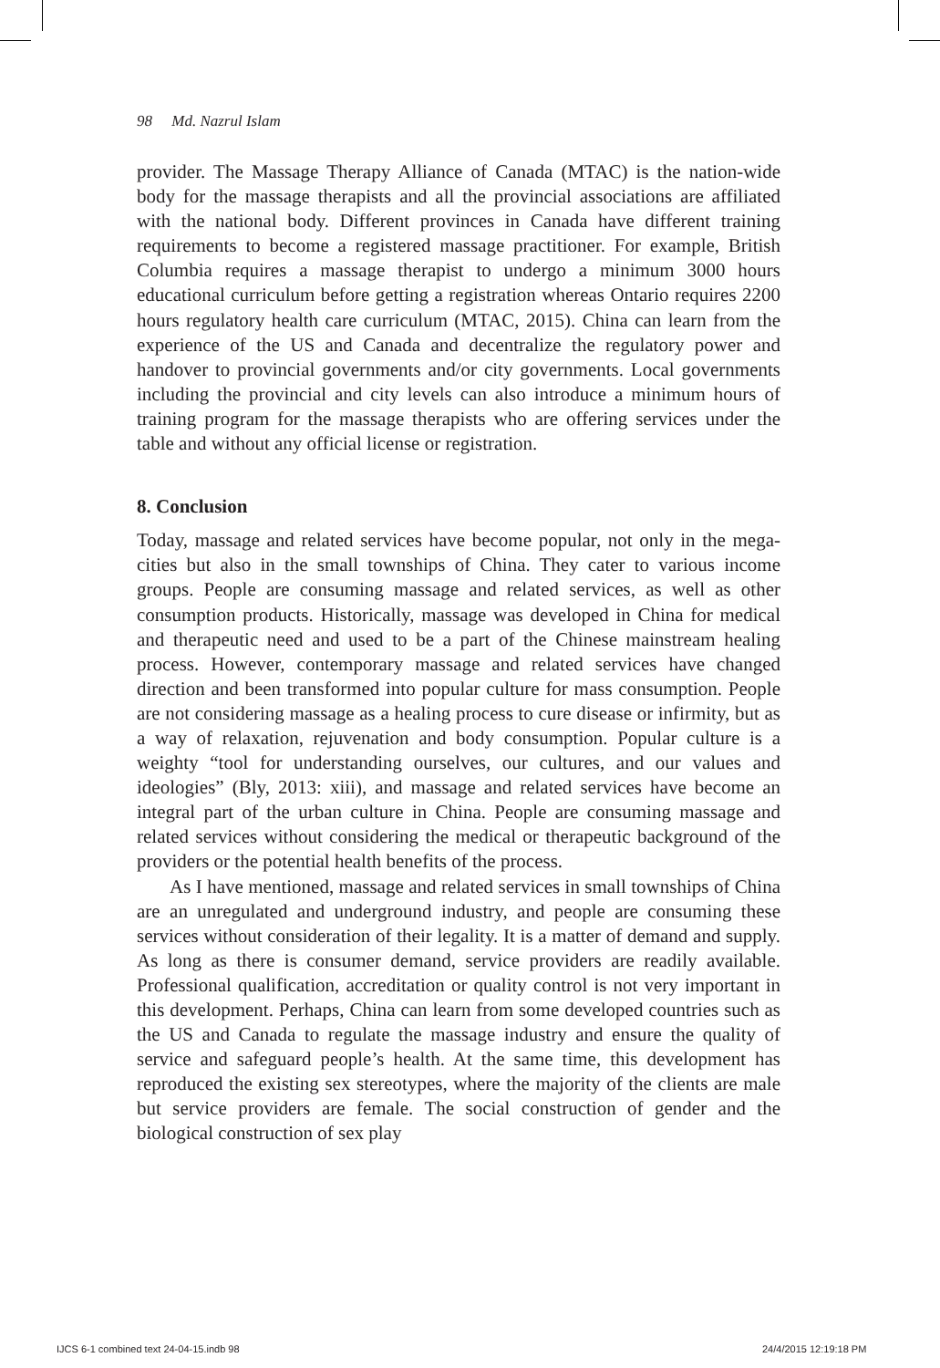98 Md. Nazrul Islam
provider. The Massage Therapy Alliance of Canada (MTAC) is the nation-wide body for the massage therapists and all the provincial associations are affiliated with the national body. Different provinces in Canada have different training requirements to become a registered massage practitioner. For example, British Columbia requires a massage therapist to undergo a minimum 3000 hours educational curriculum before getting a registration whereas Ontario requires 2200 hours regulatory health care curriculum (MTAC, 2015). China can learn from the experience of the US and Canada and decentralize the regulatory power and handover to provincial governments and/or city governments. Local governments including the provincial and city levels can also introduce a minimum hours of training program for the massage therapists who are offering services under the table and without any official license or registration.
8. Conclusion
Today, massage and related services have become popular, not only in the mega-cities but also in the small townships of China. They cater to various income groups. People are consuming massage and related services, as well as other consumption products. Historically, massage was developed in China for medical and therapeutic need and used to be a part of the Chinese mainstream healing process. However, contemporary massage and related services have changed direction and been transformed into popular culture for mass consumption. People are not considering massage as a healing process to cure disease or infirmity, but as a way of relaxation, rejuvenation and body consumption. Popular culture is a weighty “tool for understanding ourselves, our cultures, and our values and ideologies” (Bly, 2013: xiii), and massage and related services have become an integral part of the urban culture in China. People are consuming massage and related services without considering the medical or therapeutic background of the providers or the potential health benefits of the process.
As I have mentioned, massage and related services in small townships of China are an unregulated and underground industry, and people are consuming these services without consideration of their legality. It is a matter of demand and supply. As long as there is consumer demand, service providers are readily available. Professional qualification, accreditation or quality control is not very important in this development. Perhaps, China can learn from some developed countries such as the US and Canada to regulate the massage industry and ensure the quality of service and safeguard people’s health. At the same time, this development has reproduced the existing sex stereotypes, where the majority of the clients are male but service providers are female. The social construction of gender and the biological construction of sex play
IJCS 6-1 combined text 24-04-15.indb 98
24/4/2015 12:19:18 PM